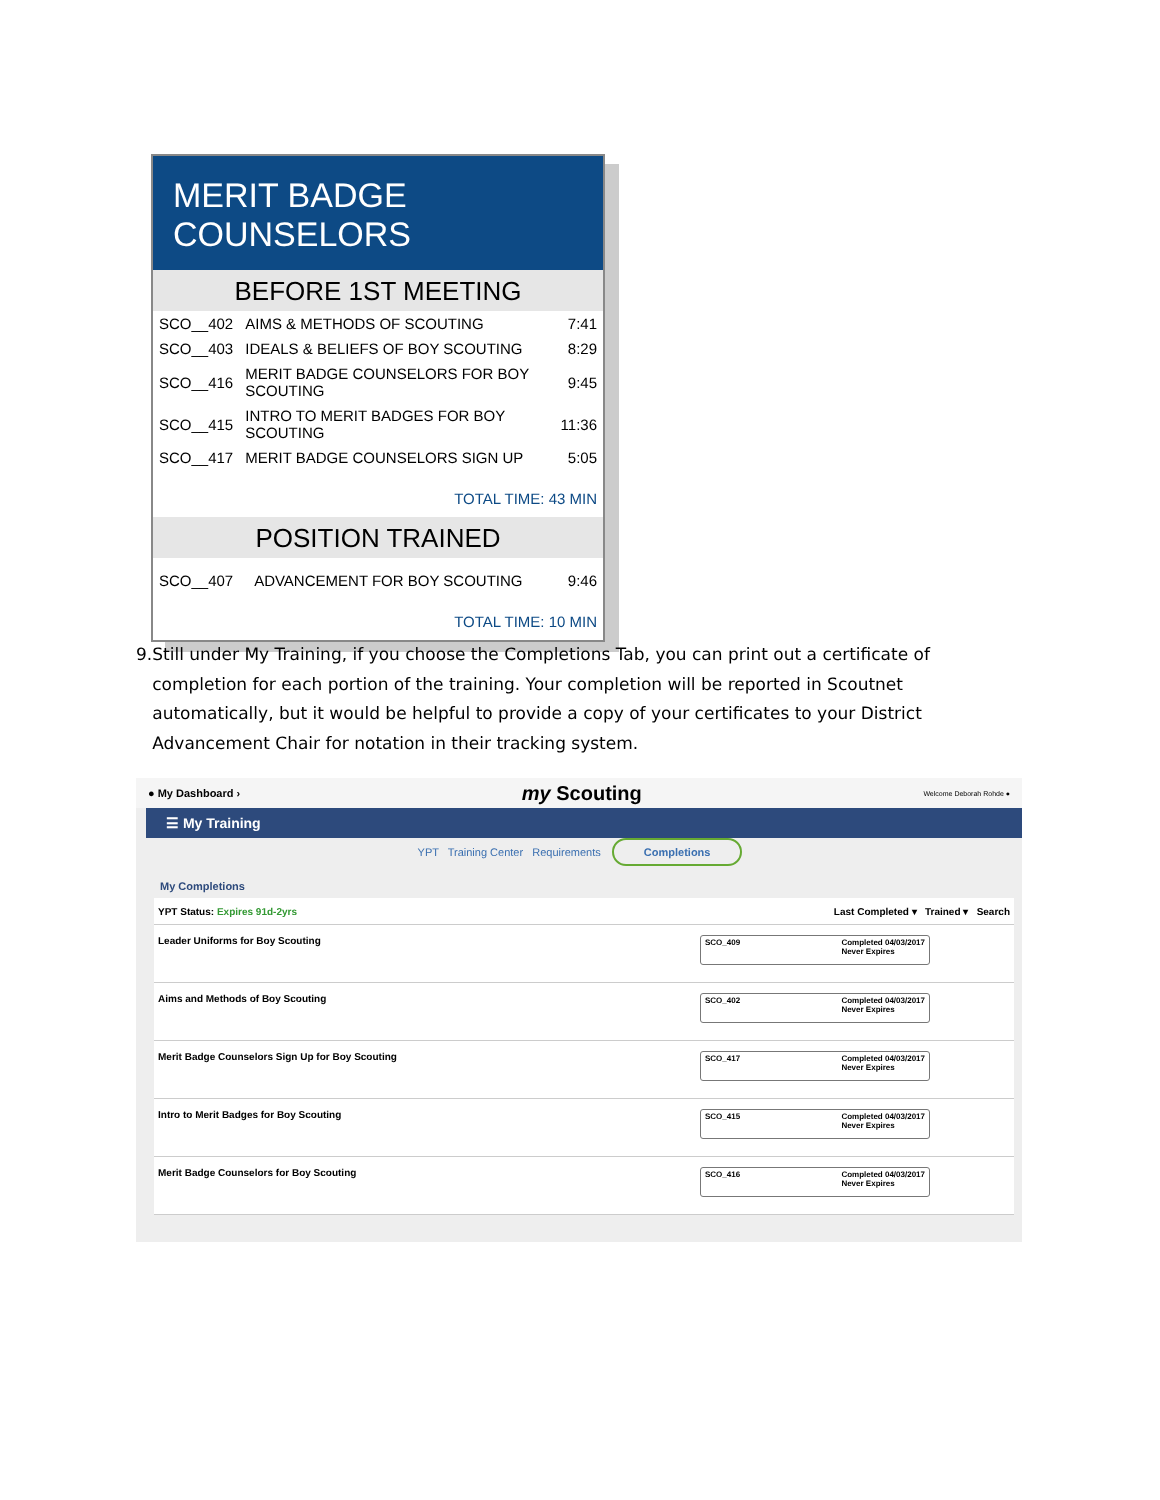MERIT BADGE COUNSELORS
BEFORE 1ST MEETING
| SCO__402 | AIMS & METHODS OF SCOUTING | 7:41 |
| SCO__403 | IDEALS & BELIEFS OF BOY SCOUTING | 8:29 |
| SCO__416 | MERIT BADGE COUNSELORS FOR BOY SCOUTING | 9:45 |
| SCO__415 | INTRO TO MERIT BADGES FOR BOY SCOUTING | 11:36 |
| SCO__417 | MERIT BADGE COUNSELORS SIGN UP | 5:05 |
TOTAL TIME: 43 MIN
POSITION TRAINED
| SCO__407 | ADVANCEMENT FOR BOY SCOUTING | 9:46 |
TOTAL TIME: 10 MIN
9. Still under My Training, if you choose the Completions Tab, you can print out a certificate of completion for each portion of the training. Your completion will be reported in Scoutnet automatically, but it would be helpful to provide a copy of your certificates to your District Advancement Chair for notation in their tracking system.
● My Dashboard › my Scouting Welcome Deborah Rohde ●
☰ My Training
YPT Training Center Requirements Completions
My Completions
YPT Status: Expires 91d-2yrs Last Completed ▾ Trained ▾ Search
Leader Uniforms for Boy Scouting
SCO_409 Completed 04/03/2017
Never Expires
Aims and Methods of Boy Scouting
SCO_402 Completed 04/03/2017
Never Expires
Merit Badge Counselors Sign Up for Boy Scouting
SCO_417 Completed 04/03/2017
Never Expires
Intro to Merit Badges for Boy Scouting
SCO_415 Completed 04/03/2017
Never Expires
Merit Badge Counselors for Boy Scouting
SCO_416 Completed 04/03/2017
Never Expires